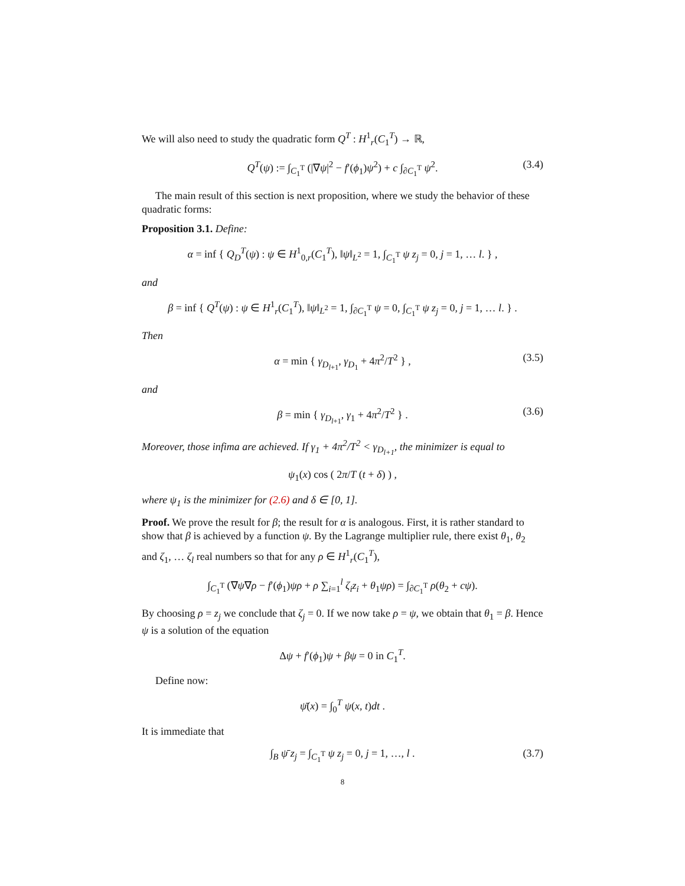We will also need to study the quadratic form Q<sup>T</sup> : H<sup>1</sup><sub>r</sub>(C<sub>1</sub><sup>T</sup>) → ℝ,
Q<sup>T</sup>(ψ) := ∫<sub>C<sub>1</sub><sup>T</sup></sub> (|∇ψ|<sup>2</sup> − f′(ϕ<sub>1</sub>)ψ<sup>2</sup>) + c ∫<sub>∂C<sub>1</sub><sup>T</sup></sub> ψ<sup>2</sup>. (3.4)
The main result of this section is next proposition, where we study the behavior of these quadratic forms:
Proposition 3.1. Define:
α = inf { Q<sub>D</sub><sup>T</sup>(ψ) : ψ ∈ H<sup>1</sup><sub>0,r</sub>(C<sub>1</sub><sup>T</sup>), ‖ψ‖<sub>L<sup>2</sup></sub> = 1, ∫<sub>C<sub>1</sub><sup>T</sup></sub> ψ z<sub>j</sub> = 0, j = 1, … l. } ,
and
β = inf { Q<sup>T</sup>(ψ) : ψ ∈ H<sup>1</sup><sub>r</sub>(C<sub>1</sub><sup>T</sup>), ‖ψ‖<sub>L<sup>2</sup></sub> = 1, ∫<sub>∂C<sub>1</sub><sup>T</sup></sub> ψ = 0, ∫<sub>C<sub>1</sub><sup>T</sup></sub> ψ z<sub>j</sub> = 0, j = 1, … l. } .
Then
α = min { γ<sub>D<sub>l+1</sub></sub>, γ<sub>D<sub>1</sub></sub> + 4π<sup>2</sup>/T<sup>2</sup> } , (3.5)
and
β = min { γ<sub>D<sub>l+1</sub></sub>, γ<sub>1</sub> + 4π<sup>2</sup>/T<sup>2</sup> } . (3.6)
Moreover, those infima are achieved. If γ<sub>1</sub> + 4π<sup>2</sup>/T<sup>2</sup> < γ<sub>D<sub>l+1</sub></sub>, the minimizer is equal to
ψ<sub>1</sub>(x) cos ( 2π/T (t + δ) ) ,
where ψ<sub>1</sub> is the minimizer for (2.6) and δ ∈ [0, 1].
Proof. We prove the result for β; the result for α is analogous. First, it is rather standard to show that β is achieved by a function ψ. By the Lagrange multiplier rule, there exist θ<sub>1</sub>, θ<sub>2</sub> and ζ<sub>1</sub>, … ζ<sub>l</sub> real numbers so that for any ρ ∈ H<sup>1</sup><sub>r</sub>(C<sub>1</sub><sup>T</sup>),
∫<sub>C<sub>1</sub><sup>T</sup></sub> (∇ψ∇ρ − f′(ϕ<sub>1</sub>)ψρ + ρ ∑<sub>i=1</sub><sup>l</sup> ζ<sub>i</sub>z<sub>i</sub> + θ<sub>1</sub>ψρ) = ∫<sub>∂C<sub>1</sub><sup>T</sup></sub> ρ(θ<sub>2</sub> + cψ).
By choosing ρ = z<sub>j</sub> we conclude that ζ<sub>j</sub> = 0. If we now take ρ = ψ, we obtain that θ<sub>1</sub> = β. Hence ψ is a solution of the equation
Δψ + f′(ϕ<sub>1</sub>)ψ + βψ = 0 in C<sub>1</sub><sup>T</sup>.
Define now:
ψ̄(x) = ∫<sub>0</sub><sup>T</sup> ψ(x, t)dt .
It is immediate that
∫<sub>B</sub> ψ̄ z<sub>j</sub> = ∫<sub>C<sub>1</sub><sup>T</sup></sub> ψ z<sub>j</sub> = 0, j = 1, …, l . (3.7)
8